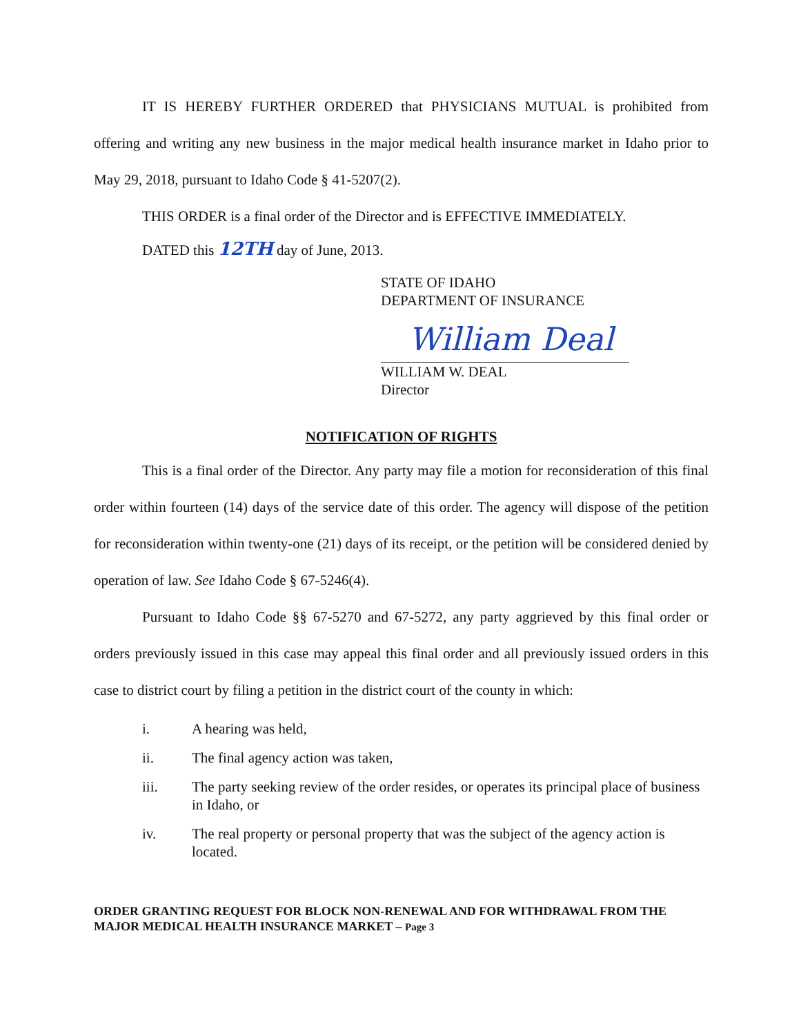IT IS HEREBY FURTHER ORDERED that PHYSICIANS MUTUAL is prohibited from offering and writing any new business in the major medical health insurance market in Idaho prior to May 29, 2018, pursuant to Idaho Code § 41-5207(2).
THIS ORDER is a final order of the Director and is EFFECTIVE IMMEDIATELY.
DATED this 12TH day of June, 2013.
STATE OF IDAHO
DEPARTMENT OF INSURANCE
William Deal
WILLIAM W. DEAL
Director
NOTIFICATION OF RIGHTS
This is a final order of the Director. Any party may file a motion for reconsideration of this final order within fourteen (14) days of the service date of this order. The agency will dispose of the petition for reconsideration within twenty-one (21) days of its receipt, or the petition will be considered denied by operation of law. See Idaho Code § 67-5246(4).
Pursuant to Idaho Code §§ 67-5270 and 67-5272, any party aggrieved by this final order or orders previously issued in this case may appeal this final order and all previously issued orders in this case to district court by filing a petition in the district court of the county in which:
i. A hearing was held,
ii. The final agency action was taken,
iii. The party seeking review of the order resides, or operates its principal place of business in Idaho, or
iv. The real property or personal property that was the subject of the agency action is located.
ORDER GRANTING REQUEST FOR BLOCK NON-RENEWAL AND FOR WITHDRAWAL FROM THE MAJOR MEDICAL HEALTH INSURANCE MARKET – Page 3